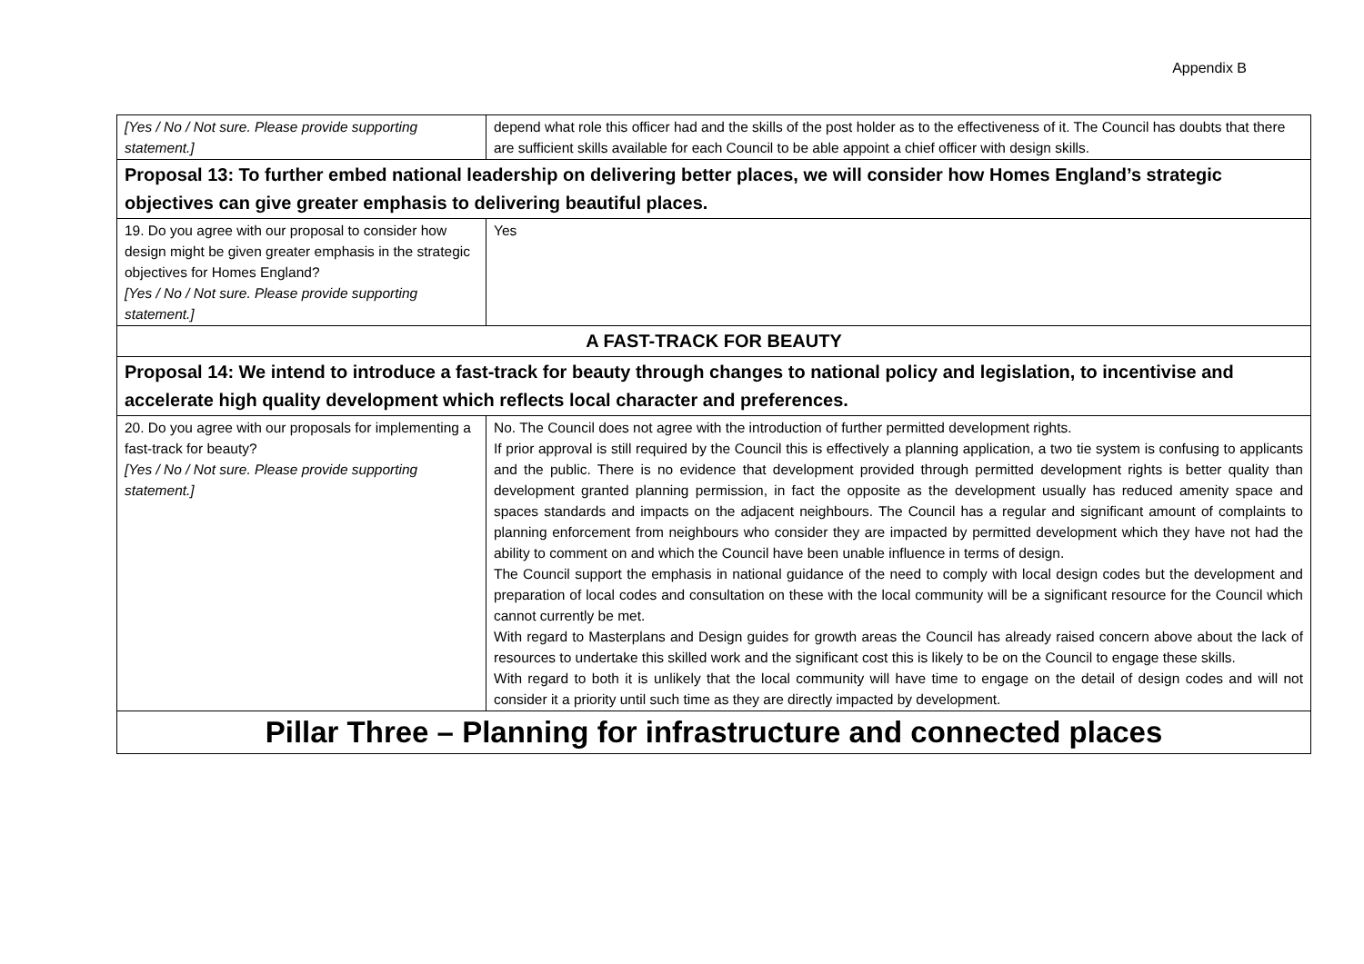Appendix B
| [Yes / No / Not sure. Please provide supporting statement.] | depend what role this officer had and the skills of the post holder as to the effectiveness of it. The Council has doubts that there are sufficient skills available for each Council to be able appoint a chief officer with design skills. |
| Proposal 13: To further embed national leadership on delivering better places, we will consider how Homes England’s strategic objectives can give greater emphasis to delivering beautiful places. | |
| 19. Do you agree with our proposal to consider how design might be given greater emphasis in the strategic objectives for Homes England? [Yes / No / Not sure. Please provide supporting statement.] | Yes |
| A FAST-TRACK FOR BEAUTY | |
| Proposal 14: We intend to introduce a fast-track for beauty through changes to national policy and legislation, to incentivise and accelerate high quality development which reflects local character and preferences. | |
| 20. Do you agree with our proposals for implementing a fast-track for beauty? [Yes / No / Not sure. Please provide supporting statement.] | No. The Council does not agree with the introduction of further permitted development rights. If prior approval is still required by the Council this is effectively a planning application, a two tie system is confusing to applicants and the public. There is no evidence that development provided through permitted development rights is better quality than development granted planning permission, in fact the opposite as the development usually has reduced amenity space and spaces standards and impacts on the adjacent neighbours. The Council has a regular and significant amount of complaints to planning enforcement from neighbours who consider they are impacted by permitted development which they have not had the ability to comment on and which the Council have been unable influence in terms of design. The Council support the emphasis in national guidance of the need to comply with local design codes but the development and preparation of local codes and consultation on these with the local community will be a significant resource for the Council which cannot currently be met. With regard to Masterplans and Design guides for growth areas the Council has already raised concern above about the lack of resources to undertake this skilled work and the significant cost this is likely to be on the Council to engage these skills. With regard to both it is unlikely that the local community will have time to engage on the detail of design codes and will not consider it a priority until such time as they are directly impacted by development. |
| Pillar Three – Planning for infrastructure and connected places | |